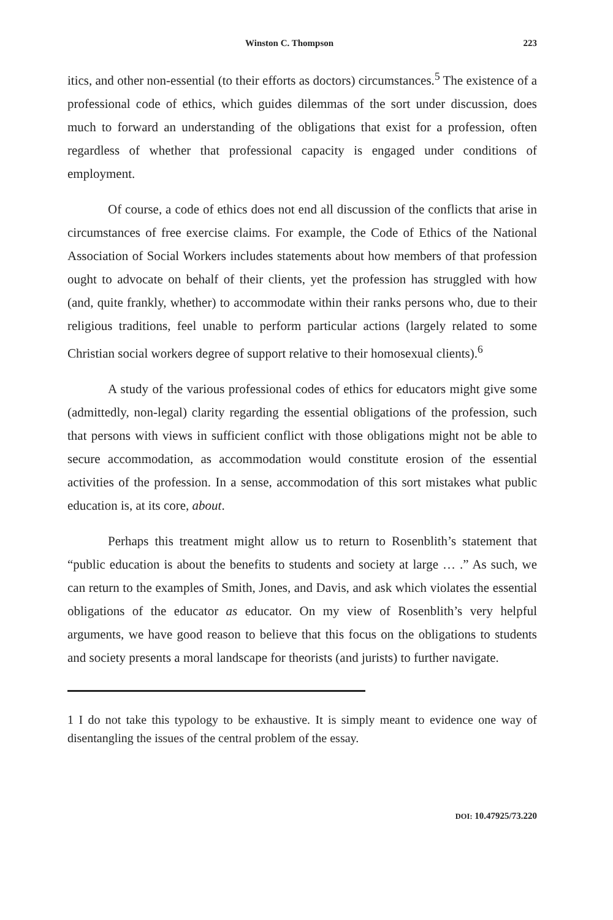Winston C. Thompson 223
itics, and other non-essential (to their efforts as doctors) circumstances.<sup>5</sup> The existence of a professional code of ethics, which guides dilemmas of the sort under discussion, does much to forward an understanding of the obligations that exist for a profession, often regardless of whether that professional capacity is engaged under conditions of employment.
Of course, a code of ethics does not end all discussion of the conflicts that arise in circumstances of free exercise claims. For example, the Code of Ethics of the National Association of Social Workers includes statements about how members of that profession ought to advocate on behalf of their clients, yet the profession has struggled with how (and, quite frankly, whether) to accommodate within their ranks persons who, due to their religious traditions, feel unable to perform particular actions (largely related to some Christian social workers degree of support relative to their homosexual clients).<sup>6</sup>
A study of the various professional codes of ethics for educators might give some (admittedly, non-legal) clarity regarding the essential obligations of the profession, such that persons with views in sufficient conflict with those obligations might not be able to secure accommodation, as accommodation would constitute erosion of the essential activities of the profession. In a sense, accommodation of this sort mistakes what public education is, at its core, about.
Perhaps this treatment might allow us to return to Rosenblith’s statement that “public education is about the benefits to students and society at large … .” As such, we can return to the examples of Smith, Jones, and Davis, and ask which violates the essential obligations of the educator as educator. On my view of Rosenblith’s very helpful arguments, we have good reason to believe that this focus on the obligations to students and society presents a moral landscape for theorists (and jurists) to further navigate.
1 I do not take this typology to be exhaustive. It is simply meant to evidence one way of disentangling the issues of the central problem of the essay.
DOI: 10.47925/73.220